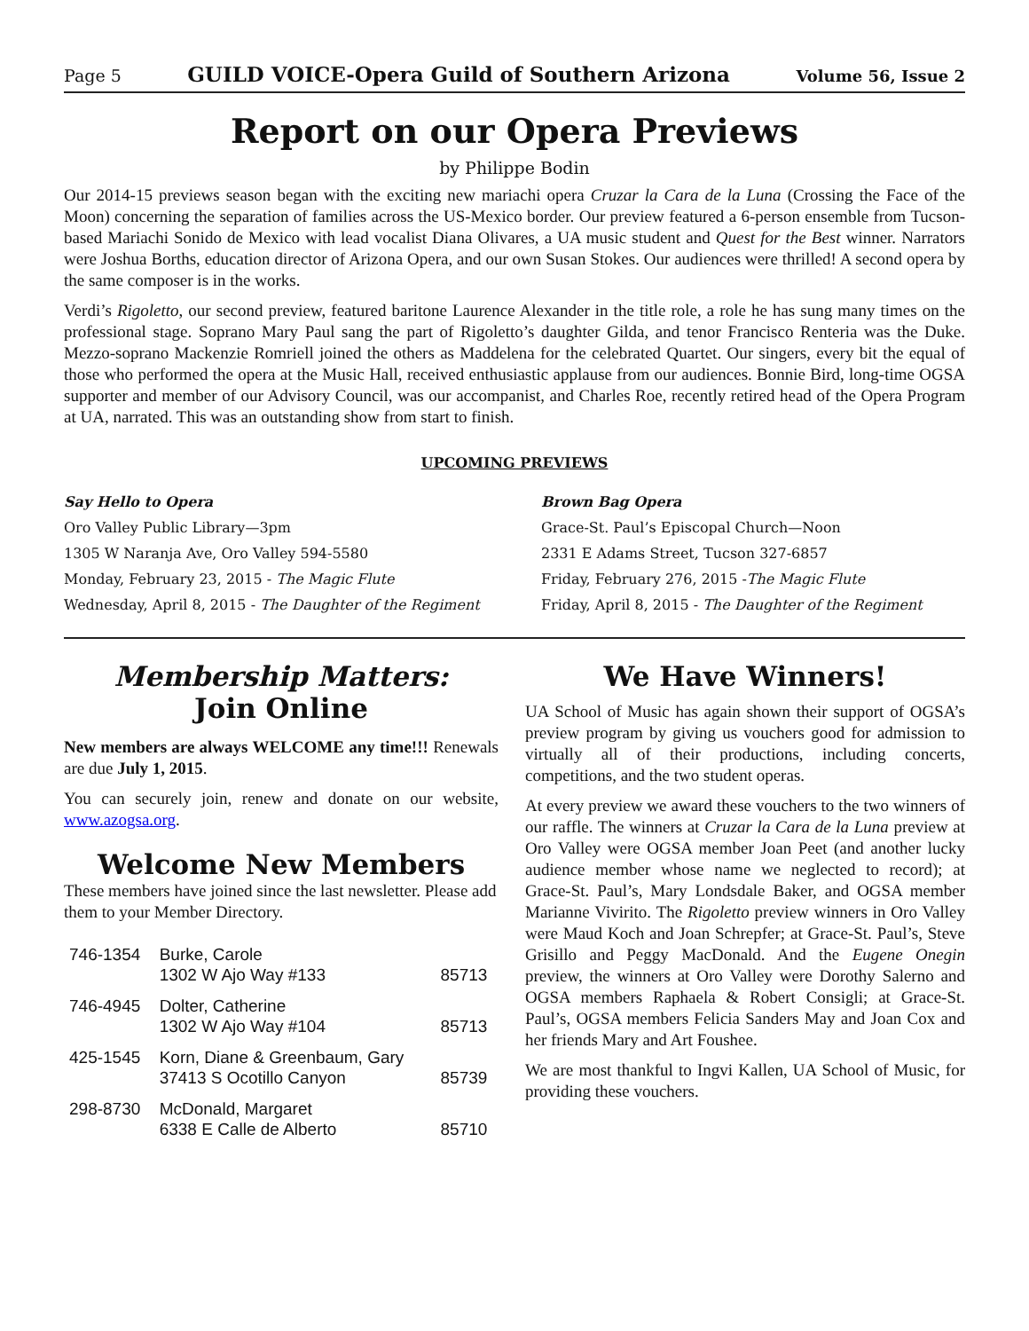Page 5 GUILD VOICE-Opera Guild of Southern Arizona Volume 56, Issue 2
Report on our Opera Previews
by Philippe Bodin
Our 2014-15 previews season began with the exciting new mariachi opera Cruzar la Cara de la Luna (Crossing the Face of the Moon) concerning the separation of families across the US-Mexico border. Our preview featured a 6-person ensemble from Tucson-based Mariachi Sonido de Mexico with lead vocalist Diana Olivares, a UA music student and Quest for the Best winner. Narrators were Joshua Borths, education director of Arizona Opera, and our own Susan Stokes. Our audiences were thrilled! A second opera by the same composer is in the works.
Verdi’s Rigoletto, our second preview, featured baritone Laurence Alexander in the title role, a role he has sung many times on the professional stage. Soprano Mary Paul sang the part of Rigoletto’s daughter Gilda, and tenor Francisco Renteria was the Duke. Mezzo-soprano Mackenzie Romriell joined the others as Maddelena for the celebrated Quartet. Our singers, every bit the equal of those who performed the opera at the Music Hall, received enthusiastic applause from our audiences. Bonnie Bird, long-time OGSA supporter and member of our Advisory Council, was our accompanist, and Charles Roe, recently retired head of the Opera Program at UA, narrated. This was an outstanding show from start to finish.
UPCOMING PREVIEWS
Say Hello to Opera
Oro Valley Public Library—3pm
1305 W Naranja Ave, Oro Valley 594-5580
Monday, February 23, 2015 - The Magic Flute
Wednesday, April 8, 2015 - The Daughter of the Regiment
Brown Bag Opera
Grace-St. Paul’s Episcopal Church—Noon
2331 E Adams Street, Tucson 327-6857
Friday, February 276, 2015 -The Magic Flute
Friday, April 8, 2015 - The Daughter of the Regiment
Membership Matters:
Join Online
New members are always WELCOME any time!!! Renewals are due July 1, 2015.
You can securely join, renew and donate on our website, www.azogsa.org.
Welcome New Members
These members have joined since the last newsletter. Please add them to your Member Directory.
| 746-1354 | Burke, Carole 1302 W Ajo Way #133 | 85713 |
| 746-4945 | Dolter, Catherine 1302 W Ajo Way #104 | 85713 |
| 425-1545 | Korn, Diane & Greenbaum, Gary 37413 S Ocotillo Canyon | 85739 |
| 298-8730 | McDonald, Margaret 6338 E Calle de Alberto | 85710 |
We Have Winners!
UA School of Music has again shown their support of OGSA’s preview program by giving us vouchers good for admission to virtually all of their productions, including concerts, competitions, and the two student operas.
At every preview we award these vouchers to the two winners of our raffle. The winners at Cruzar la Cara de la Luna preview at Oro Valley were OGSA member Joan Peet (and another lucky audience member whose name we neglected to record); at Grace-St. Paul’s, Mary Londsdale Baker, and OGSA member Marianne Vivirito. The Rigoletto preview winners in Oro Valley were Maud Koch and Joan Schrepfer; at Grace-St. Paul’s, Steve Grisillo and Peggy MacDonald. And the Eugene Onegin preview, the winners at Oro Valley were Dorothy Salerno and OGSA members Raphaela & Robert Consigli; at Grace-St. Paul’s, OGSA members Felicia Sanders May and Joan Cox and her friends Mary and Art Foushee.
We are most thankful to Ingvi Kallen, UA School of Music, for providing these vouchers.